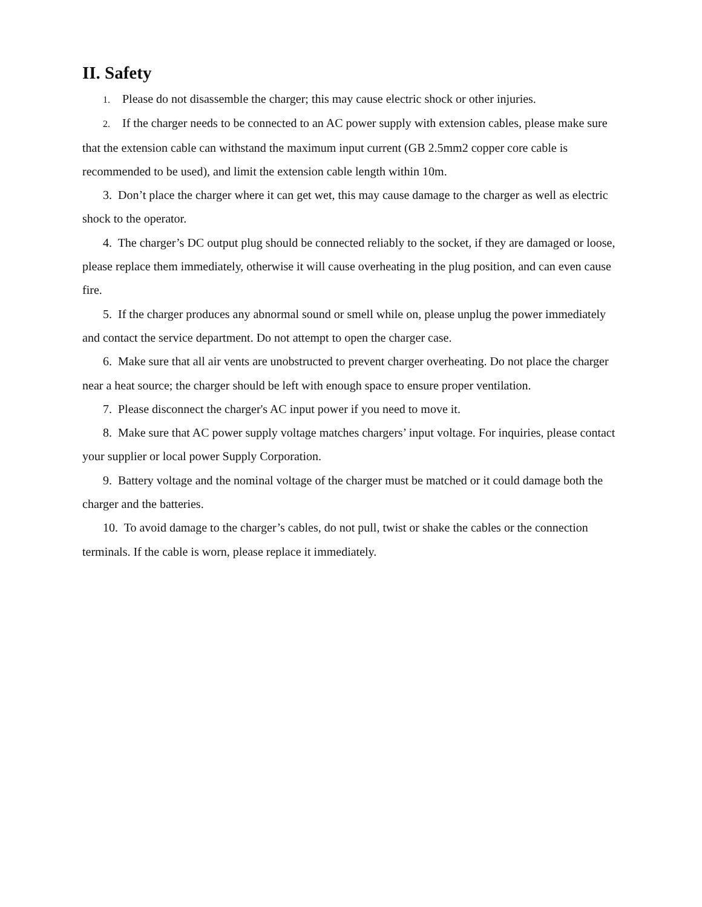II. Safety
1. Please do not disassemble the charger; this may cause electric shock or other injuries.
2. If the charger needs to be connected to an AC power supply with extension cables, please make sure that the extension cable can withstand the maximum input current (GB 2.5mm2 copper core cable is recommended to be used), and limit the extension cable length within 10m.
3. Don’t place the charger where it can get wet, this may cause damage to the charger as well as electric shock to the operator.
4. The charger’s DC output plug should be connected reliably to the socket, if they are damaged or loose, please replace them immediately, otherwise it will cause overheating in the plug position, and can even cause fire.
5. If the charger produces any abnormal sound or smell while on, please unplug the power immediately and contact the service department. Do not attempt to open the charger case.
6. Make sure that all air vents are unobstructed to prevent charger overheating. Do not place the charger near a heat source; the charger should be left with enough space to ensure proper ventilation.
7. Please disconnect the charger's AC input power if you need to move it.
8. Make sure that AC power supply voltage matches chargers’ input voltage. For inquiries, please contact your supplier or local power Supply Corporation.
9. Battery voltage and the nominal voltage of the charger must be matched or it could damage both the charger and the batteries.
10. To avoid damage to the charger’s cables, do not pull, twist or shake the cables or the connection terminals. If the cable is worn, please replace it immediately.